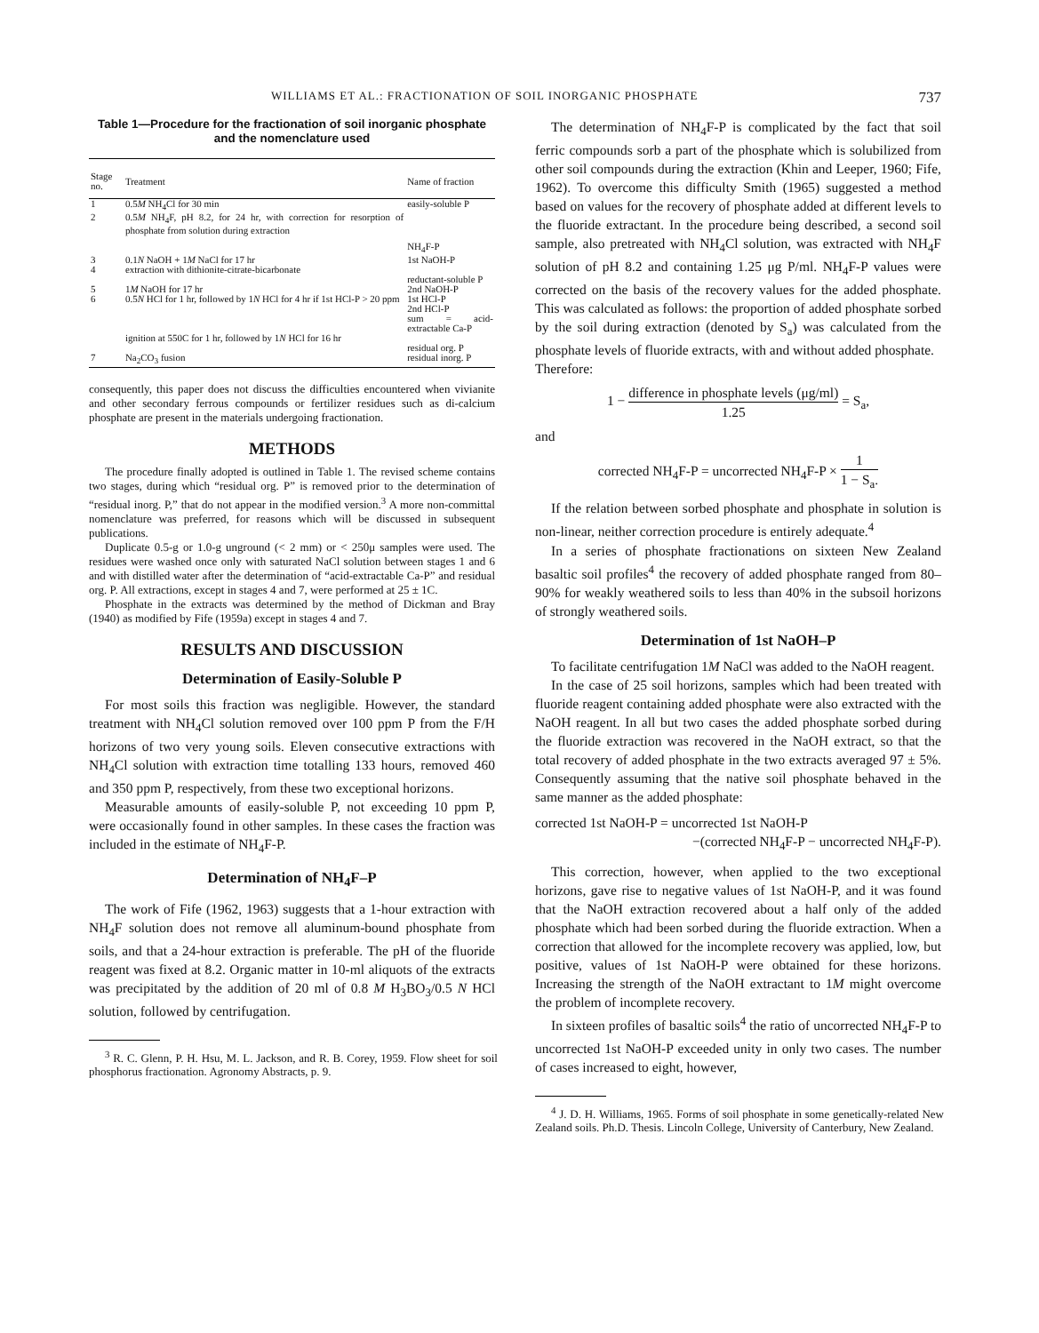WILLIAMS ET AL.: FRACTIONATION OF SOIL INORGANIC PHOSPHATE 737
Table 1—Procedure for the fractionation of soil inorganic phosphate and the nomenclature used
| Stage no. | Treatment | Name of fraction |
| --- | --- | --- |
| 1 | 0.5 M NH<sub>4</sub>Cl for 30 min | easily-soluble P |
| 2 | 0.5 M NH<sub>4</sub>F, pH 8.2, for 24 hr, with correction for resorption of phosphate from solution during extraction | NH<sub>4</sub>F-P |
| 3 | 0.1 N NaOH + 1 M NaCl for 17 hr | 1st NaOH-P |
| 4 | extraction with dithionite-citrate-bicarbonate | reductant-soluble P |
| 5 | 1 M NaOH for 17 hr | 2nd NaOH-P |
| 6 | 0.5 N HCl for 1 hr, followed by 1 N HCl for 4 hr if 1st HCl-P > 20 ppm | 1st HCl-P 2nd HCl-P sum = acid-extractable Ca-P |
| | ignition at 550C for 1 hr, followed by 1 N HCl for 16 hr | residual org. P |
| 7 | Na<sub>2</sub>CO<sub>3</sub> fusion | residual inorg. P |
consequently, this paper does not discuss the difficulties encountered when vivianite and other secondary ferrous compounds or fertilizer residues such as di-calcium phosphate are present in the materials undergoing fractionation.
METHODS
The procedure finally adopted is outlined in Table 1. The revised scheme contains two stages, during which “residual org. P” is removed prior to the determination of “residual inorg. P,” that do not appear in the modified version.<sup>3</sup> A more non-committal nomenclature was preferred, for reasons which will be discussed in subsequent publications.
Duplicate 0.5-g or 1.0-g unground (< 2 mm) or < 250μ samples were used. The residues were washed once only with saturated NaCl solution between stages 1 and 6 and with distilled water after the determination of “acid-extractable Ca-P” and residual org. P. All extractions, except in stages 4 and 7, were performed at 25 ± 1C.
Phosphate in the extracts was determined by the method of Dickman and Bray (1940) as modified by Fife (1959a) except in stages 4 and 7.
RESULTS AND DISCUSSION
Determination of Easily-Soluble P
For most soils this fraction was negligible. However, the standard treatment with NH<sub>4</sub>Cl solution removed over 100 ppm P from the F/H horizons of two very young soils. Eleven consecutive extractions with NH<sub>4</sub>Cl solution with extraction time totalling 133 hours, removed 460 and 350 ppm P, respectively, from these two exceptional horizons.
Measurable amounts of easily-soluble P, not exceeding 10 ppm P, were occasionally found in other samples. In these cases the fraction was included in the estimate of NH<sub>4</sub>F-P.
Determination of NH<sub>4</sub>F–P
The work of Fife (1962, 1963) suggests that a 1-hour extraction with NH<sub>4</sub>F solution does not remove all aluminum-bound phosphate from soils, and that a 24-hour extraction is preferable. The pH of the fluoride reagent was fixed at 8.2. Organic matter in 10-ml aliquots of the extracts was precipitated by the addition of 20 ml of 0.8 M H<sub>3</sub>BO<sub>3</sub>/0.5 N HCl solution, followed by centrifugation.
<sup>3</sup> R. C. Glenn, P. H. Hsu, M. L. Jackson, and R. B. Corey, 1959. Flow sheet for soil phosphorus fractionation. Agronomy Abstracts, p. 9.
The determination of NH<sub>4</sub>F-P is complicated by the fact that soil ferric compounds sorb a part of the phosphate which is solubilized from other soil compounds during the extraction (Khin and Leeper, 1960; Fife, 1962). To overcome this difficulty Smith (1965) suggested a method based on values for the recovery of phosphate added at different levels to the fluoride extractant. In the procedure being described, a second soil sample, also pretreated with NH<sub>4</sub>Cl solution, was extracted with NH<sub>4</sub>F solution of pH 8.2 and containing 1.25 μg P/ml. NH<sub>4</sub>F-P values were corrected on the basis of the recovery values for the added phosphate. This was calculated as follows: the proportion of added phosphate sorbed by the soil during extraction (denoted by S<sub>a</sub>) was calculated from the phosphate levels of fluoride extracts, with and without added phosphate.
Therefore:
1 − difference in phosphate levels (μg/ml) 1.25 = S<sub>a</sub>,
and
corrected NH<sub>4</sub>F-P = uncorrected NH<sub>4</sub>F-P × 1 1 − S<sub>a</sub>.
If the relation between sorbed phosphate and phosphate in solution is non-linear, neither correction procedure is entirely adequate.<sup>4</sup>
In a series of phosphate fractionations on sixteen New Zealand basaltic soil profiles<sup>4</sup> the recovery of added phosphate ranged from 80–90% for weakly weathered soils to less than 40% in the subsoil horizons of strongly weathered soils.
Determination of 1st NaOH–P
To facilitate centrifugation 1M NaCl was added to the NaOH reagent.
In the case of 25 soil horizons, samples which had been treated with fluoride reagent containing added phosphate were also extracted with the NaOH reagent. In all but two cases the added phosphate sorbed during the fluoride extraction was recovered in the NaOH extract, so that the total recovery of added phosphate in the two extracts averaged 97 ± 5%. Consequently assuming that the native soil phosphate behaved in the same manner as the added phosphate:
corrected 1st NaOH-P = uncorrected 1st NaOH-P
−(corrected NH<sub>4</sub>F-P − uncorrected NH<sub>4</sub>F-P).
This correction, however, when applied to the two exceptional horizons, gave rise to negative values of 1st NaOH-P, and it was found that the NaOH extraction recovered about a half only of the added phosphate which had been sorbed during the fluoride extraction. When a correction that allowed for the incomplete recovery was applied, low, but positive, values of 1st NaOH-P were obtained for these horizons. Increasing the strength of the NaOH extractant to 1M might overcome the problem of incomplete recovery.
In sixteen profiles of basaltic soils<sup>4</sup> the ratio of uncorrected NH<sub>4</sub>F-P to uncorrected 1st NaOH-P exceeded unity in only two cases. The number of cases increased to eight, however,
<sup>4</sup> J. D. H. Williams, 1965. Forms of soil phosphate in some genetically-related New Zealand soils. Ph.D. Thesis. Lincoln College, University of Canterbury, New Zealand.